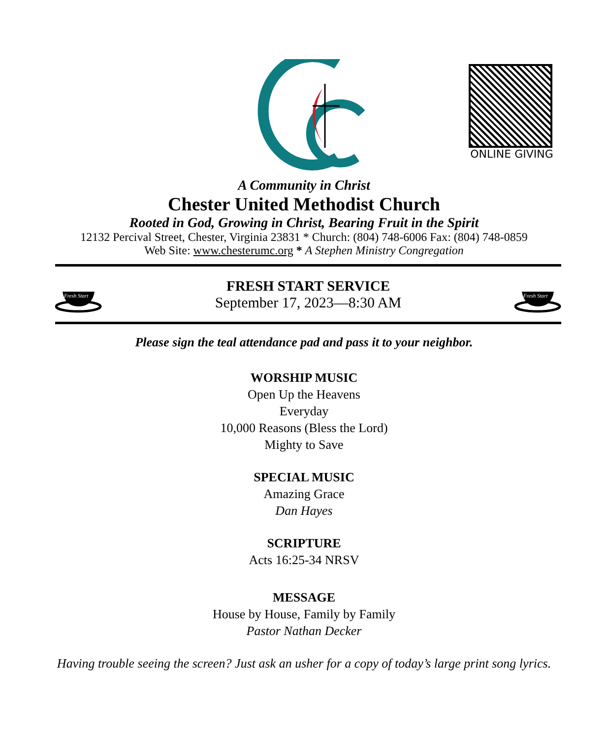ONLINE GIVING
A Community in Christ
Chester United Methodist Church
Rooted in God, Growing in Christ, Bearing Fruit in the Spirit
12132 Percival Street, Chester, Virginia 23831 * Church: (804) 748-6006 Fax: (804) 748-0859
Web Site: www.chesterumc.org * A Stephen Ministry Congregation
Fresh Start
FRESH START SERVICE
September 17, 2023—8:30 AM
Fresh Start
Please sign the teal attendance pad and pass it to your neighbor.
WORSHIP MUSIC
Open Up the Heavens
Everyday
10,000 Reasons (Bless the Lord)
Mighty to Save
SPECIAL MUSIC
Amazing Grace
Dan Hayes
SCRIPTURE
Acts 16:25-34 NRSV
MESSAGE
House by House, Family by Family
Pastor Nathan Decker
Having trouble seeing the screen? Just ask an usher for a copy of today’s large print song lyrics.